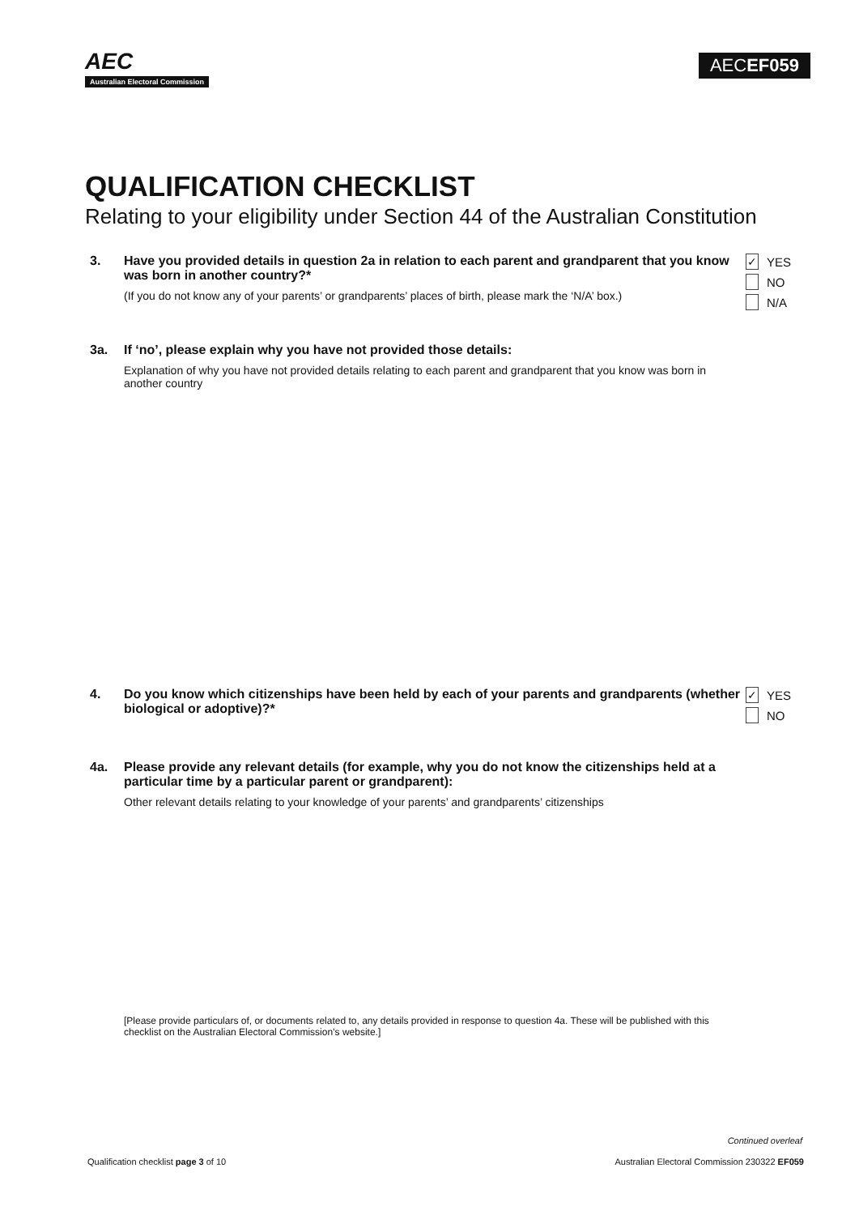AEC
Australian Electoral Commission
AECEF059
QUALIFICATION CHECKLIST
Relating to your eligibility under Section 44 of the Australian Constitution
3. Have you provided details in question 2a in relation to each parent and grandparent that you know was born in another country?*
(If you do not know any of your parents’ or grandparents’ places of birth, please mark the ‘N/A’ box.)
✓
YES
NO
N/A
3a. If ‘no’, please explain why you have not provided those details:
Explanation of why you have not provided details relating to each parent and grandparent that you know was born in another country
4. Do you know which citizenships have been held by each of your parents and grandparents (whether biological or adoptive)?*
✓
YES
NO
4a. Please provide any relevant details (for example, why you do not know the citizenships held at a particular time by a particular parent or grandparent):
Other relevant details relating to your knowledge of your parents’ and grandparents’ citizenships
[Please provide particulars of, or documents related to, any details provided in response to question 4a. These will be published with this checklist on the Australian Electoral Commission’s website.]
Continued overleaf
Qualification checklist page 3 of 10
Australian Electoral Commission 230322 EF059